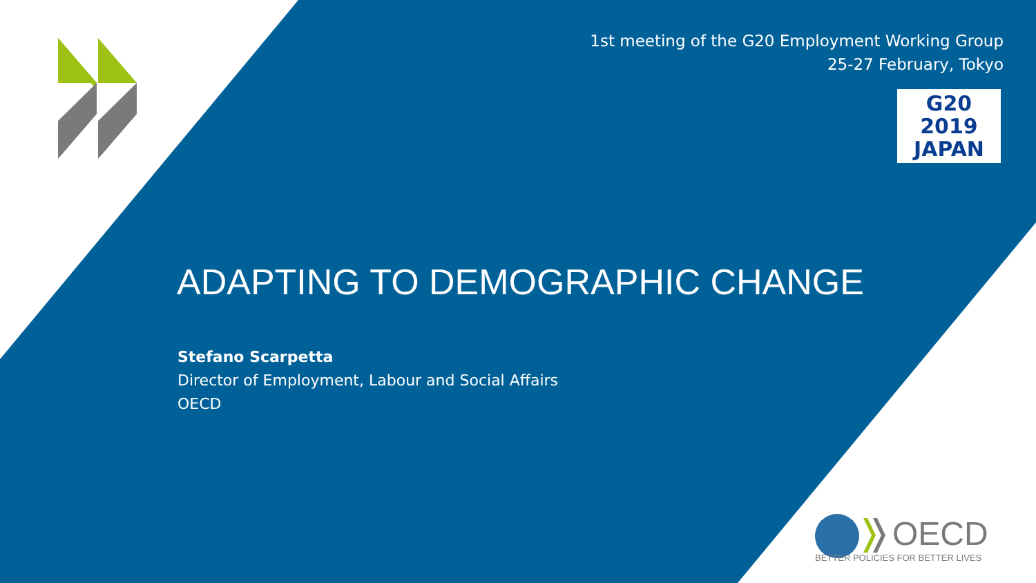1st meeting of the G20 Employment Working Group
25-27 February, Tokyo
G20
2019
JAPAN
ADAPTING TO DEMOGRAPHIC CHANGE
Stefano Scarpetta
Director of Employment, Labour and Social Affairs
OECD
OECD
BETTER POLICIES FOR BETTER LIVES